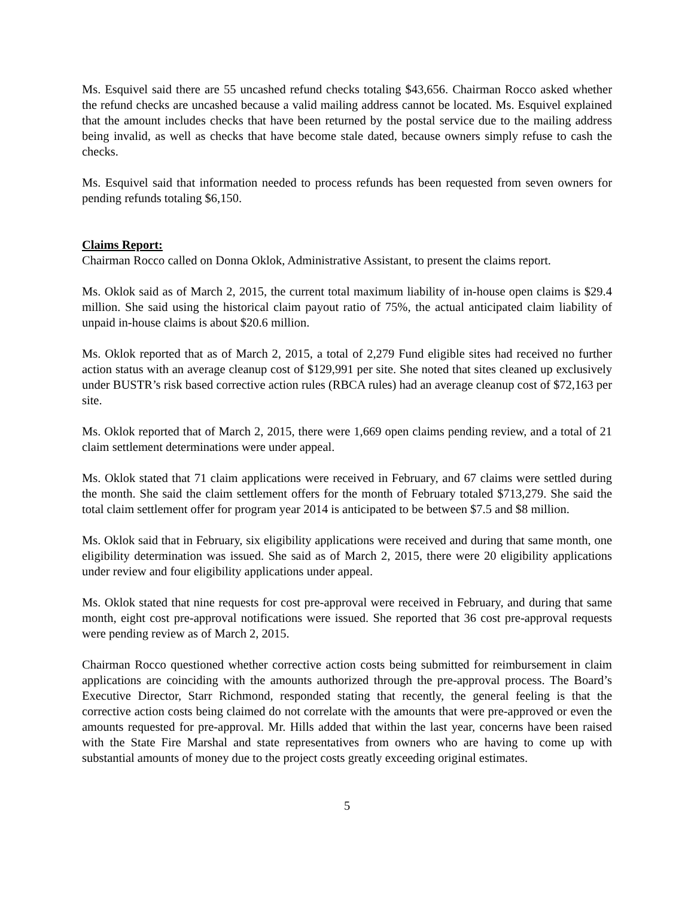Ms. Esquivel said there are 55 uncashed refund checks totaling $43,656. Chairman Rocco asked whether the refund checks are uncashed because a valid mailing address cannot be located. Ms. Esquivel explained that the amount includes checks that have been returned by the postal service due to the mailing address being invalid, as well as checks that have become stale dated, because owners simply refuse to cash the checks.
Ms. Esquivel said that information needed to process refunds has been requested from seven owners for pending refunds totaling $6,150.
Claims Report:
Chairman Rocco called on Donna Oklok, Administrative Assistant, to present the claims report.
Ms. Oklok said as of March 2, 2015, the current total maximum liability of in-house open claims is $29.4 million. She said using the historical claim payout ratio of 75%, the actual anticipated claim liability of unpaid in-house claims is about $20.6 million.
Ms. Oklok reported that as of March 2, 2015, a total of 2,279 Fund eligible sites had received no further action status with an average cleanup cost of $129,991 per site. She noted that sites cleaned up exclusively under BUSTR’s risk based corrective action rules (RBCA rules) had an average cleanup cost of $72,163 per site.
Ms. Oklok reported that of March 2, 2015, there were 1,669 open claims pending review, and a total of 21 claim settlement determinations were under appeal.
Ms. Oklok stated that 71 claim applications were received in February, and 67 claims were settled during the month. She said the claim settlement offers for the month of February totaled $713,279. She said the total claim settlement offer for program year 2014 is anticipated to be between $7.5 and $8 million.
Ms. Oklok said that in February, six eligibility applications were received and during that same month, one eligibility determination was issued. She said as of March 2, 2015, there were 20 eligibility applications under review and four eligibility applications under appeal.
Ms. Oklok stated that nine requests for cost pre-approval were received in February, and during that same month, eight cost pre-approval notifications were issued. She reported that 36 cost pre-approval requests were pending review as of March 2, 2015.
Chairman Rocco questioned whether corrective action costs being submitted for reimbursement in claim applications are coinciding with the amounts authorized through the pre-approval process. The Board’s Executive Director, Starr Richmond, responded stating that recently, the general feeling is that the corrective action costs being claimed do not correlate with the amounts that were pre-approved or even the amounts requested for pre-approval. Mr. Hills added that within the last year, concerns have been raised with the State Fire Marshal and state representatives from owners who are having to come up with substantial amounts of money due to the project costs greatly exceeding original estimates.
5